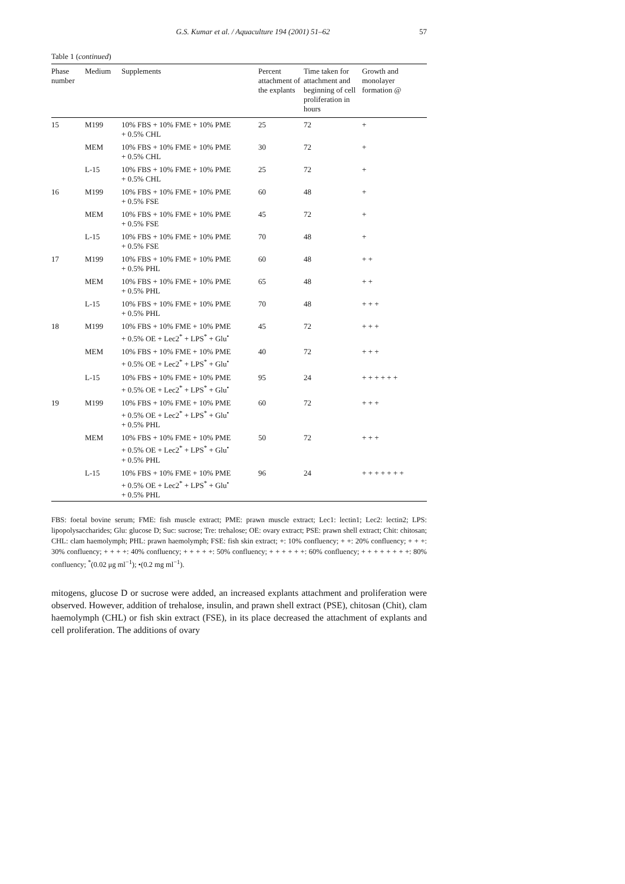G.S. Kumar et al. / Aquaculture 194 (2001) 51–62 57
Table 1 (continued)
| Phase number | Medium | Supplements | Percent attachment of the explants | Time taken for attachment and beginning of cell proliferation in hours | Growth and monolayer formation @ |
| --- | --- | --- | --- | --- | --- |
| 15 | M199 | 10% FBS + 10% FME + 10% PME + 0.5% CHL | 25 | 72 | + |
| | MEM | 10% FBS + 10% FME + 10% PME + 0.5% CHL | 30 | 72 | + |
| | L-15 | 10% FBS + 10% FME + 10% PME + 0.5% CHL | 25 | 72 | + |
| 16 | M199 | 10% FBS + 10% FME + 10% PME + 0.5% FSE | 60 | 48 | + |
| | MEM | 10% FBS + 10% FME + 10% PME + 0.5% FSE | 45 | 72 | + |
| | L-15 | 10% FBS + 10% FME + 10% PME + 0.5% FSE | 70 | 48 | + |
| 17 | M199 | 10% FBS + 10% FME + 10% PME + 0.5% PHL | 60 | 48 | + + |
| | MEM | 10% FBS + 10% FME + 10% PME + 0.5% PHL | 65 | 48 | + + |
| | L-15 | 10% FBS + 10% FME + 10% PME + 0.5% PHL | 70 | 48 | + + + |
| 18 | M199 | 10% FBS + 10% FME + 10% PME + 0.5% OE + Lec2<sup>*</sup> + LPS<sup>*</sup> + Glu<sup>•</sup> | 45 | 72 | + + + |
| | MEM | 10% FBS + 10% FME + 10% PME + 0.5% OE + Lec2<sup>*</sup> + LPS<sup>*</sup> + Glu<sup>•</sup> | 40 | 72 | + + + |
| | L-15 | 10% FBS + 10% FME + 10% PME + 0.5% OE + Lec2<sup>*</sup> + LPS<sup>*</sup> + Glu<sup>•</sup> | 95 | 24 | + + + + + + |
| 19 | M199 | 10% FBS + 10% FME + 10% PME + 0.5% OE + Lec2<sup>*</sup> + LPS<sup>*</sup> + Glu<sup>•</sup> + 0.5% PHL | 60 | 72 | + + + |
| | MEM | 10% FBS + 10% FME + 10% PME + 0.5% OE + Lec2<sup>*</sup> + LPS<sup>*</sup> + Glu<sup>•</sup> + 0.5% PHL | 50 | 72 | + + + |
| | L-15 | 10% FBS + 10% FME + 10% PME + 0.5% OE + Lec2<sup>*</sup> + LPS<sup>*</sup> + Glu<sup>•</sup> + 0.5% PHL | 96 | 24 | + + + + + + + |
FBS: foetal bovine serum; FME: fish muscle extract; PME: prawn muscle extract; Lec1: lectin1; Lec2: lectin2; LPS: lipopolysaccharides; Glu: glucose D; Suc: sucrose; Tre: trehalose; OE: ovary extract; PSE: prawn shell extract; Chit: chitosan; CHL: clam haemolymph; PHL: prawn haemolymph; FSE: fish skin extract; +: 10% confluency; + +: 20% confluency; + + +: 30% confluency; + + + +: 40% confluency; + + + + +: 50% confluency; + + + + + +: 60% confluency; + + + + + + + +: 80% confluency; <sup>*</sup>(0.02 μg ml<sup>−1</sup>); •(0.2 mg ml<sup>−1</sup>).
mitogens, glucose D or sucrose were added, an increased explants attachment and proliferation were observed. However, addition of trehalose, insulin, and prawn shell extract (PSE), chitosan (Chit), clam haemolymph (CHL) or fish skin extract (FSE), in its place decreased the attachment of explants and cell proliferation. The additions of ovary